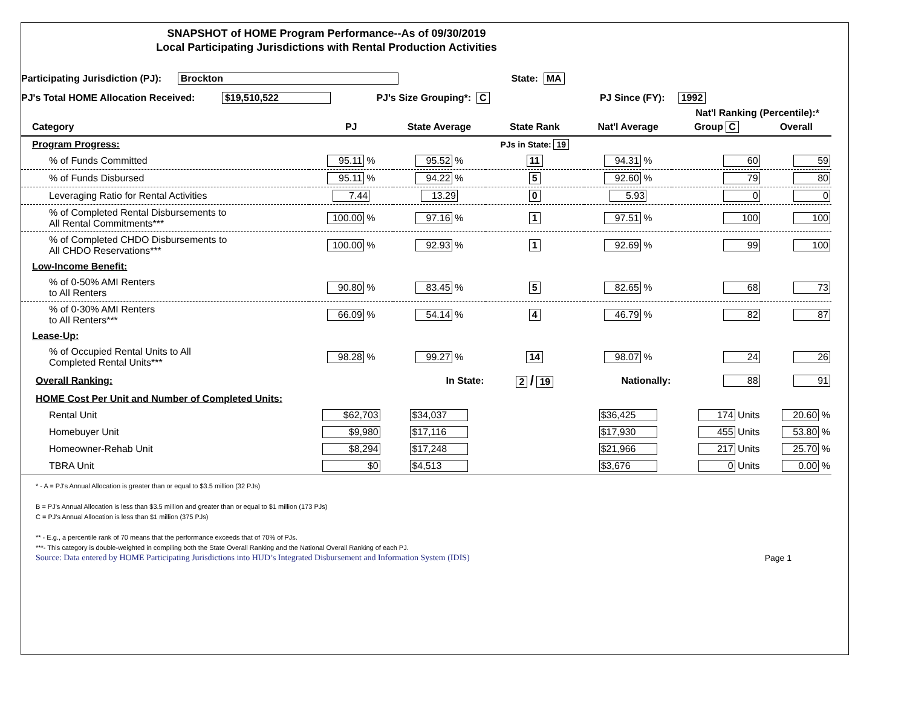SNAPSHOT of HOME Program Performance--As of 09/30/2019
Local Participating Jurisdictions with Rental Production Activities
Participating Jurisdiction (PJ): Brockton State: MA
PJ's Total HOME Allocation Received: $19,510,522 PJ's Size Grouping*: C PJ Since (FY): 1992
Nat'l Ranking (Percentile):*
| Category | PJ | State Average | State Rank | Nat'l Average | Group C | Overall |
| --- | --- | --- | --- | --- | --- | --- |
| Program Progress: | | | PJs in State: 19 | | | |
| % of Funds Committed | 95.11 % | 95.52 % | 11 | 94.31 % | 60 | 59 |
| % of Funds Disbursed | 95.11 % | 94.22 % | 5 | 92.60 % | 79 | 80 |
| Leveraging Ratio for Rental Activities | 7.44 | 13.29 | 0 | 5.93 | 0 | 0 |
| % of Completed Rental Disbursements to All Rental Commitments*** | 100.00 % | 97.16 % | 1 | 97.51 % | 100 | 100 |
| % of Completed CHDO Disbursements to All CHDO Reservations*** | 100.00 % | 92.93 % | 1 | 92.69 % | 99 | 100 |
| Low-Income Benefit: | | | | | | |
| % of 0-50% AMI Renters to All Renters | 90.80 % | 83.45 % | 5 | 82.65 % | 68 | 73 |
| % of 0-30% AMI Renters to All Renters*** | 66.09 % | 54.14 % | 4 | 46.79 % | 82 | 87 |
| Lease-Up: | | | | | | |
| % of Occupied Rental Units to All Completed Rental Units*** | 98.28 % | 99.27 % | 14 | 98.07 % | 24 | 26 |
| Overall Ranking: | | In State: | 2 / 19 | Nationally: | 88 | 91 |
| HOME Cost Per Unit and Number of Completed Units: | | | | | | |
| Rental Unit | $62,703 | $34,037 | | $36,425 | 174 Units | 20.60 % |
| Homebuyer Unit | $9,980 | $17,116 | | $17,930 | 455 Units | 53.80 % |
| Homeowner-Rehab Unit | $8,294 | $17,248 | | $21,966 | 217 Units | 25.70 % |
| TBRA Unit | $0 | $4,513 | | $3,676 | 0 Units | 0.00 % |
* - A = PJ's Annual Allocation is greater than or equal to $3.5 million (32 PJs)
B = PJ's Annual Allocation is less than $3.5 million and greater than or equal to $1 million (173 PJs)
C = PJ's Annual Allocation is less than $1 million (375 PJs)
** - E.g., a percentile rank of 70 means that the performance exceeds that of 70% of PJs.
***- This category is double-weighted in compiling both the State Overall Ranking and the National Overall Ranking of each PJ.
Source: Data entered by HOME Participating Jurisdictions into HUD’s Integrated Disbursement and Information System (IDIS) Page 1